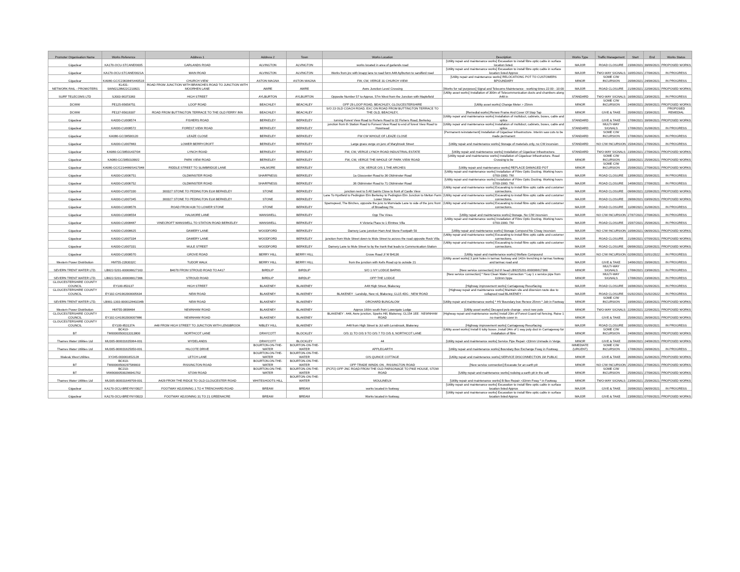| Promoter Organisation Name | Works Reference | Address 1 | Address 2 | Town | Works Location | Description | Works Type | Traffic Management | Start | End | Works Status |
| --- | --- | --- | --- | --- | --- | --- | --- | --- | --- | --- | --- |
| Gigaclear | KA170-OCU-STCANE/0035 | GARLANDS ROAD | ALVINGTON | ALVINGTON | works located in area of garlands road | [Utility repair and maintenance works] Excavation to install fibre optic cable in surface location listed. | MAJOR | ROAD CLOSURE | 23/08/2021 | 30/09/2021 | PROPOSED WORKS |
| Gigaclear | KA170-OCU-STCANE/0021A | MAIN ROAD | ALVINGTON | ALVINGTON | Works from jnc with knapp lane to road form A48 Aylburton to sandford road | [Utility repair and maintenance works] Excavation to install fibre optic cable in surface location listed Approx | MAJOR | TWO-WAY SIGNALS | 10/05/2021 | 27/08/2021 | IN PROGRESS |
| Gigaclear | KA080-GC/C236384/S443519 | CHURCH VIEW | ASTON MAGNA | ASTON MAGNA | FW, CW, VERGE 31 CHURCH VIEW | [Utility repair and maintenance works] RELOCATIONG POT TO CUSTOMERS BPOUNDARY | MINOR | SOME C/W INCURSION | 20/08/2021 | 24/08/2021 | IN PROGRESS |
| NETWORK RAIL - PROMOTERS | KL431-SWM2128M22C210821 | ROAD FROM JUNCTION WITH BRANCHES ROAD TO JUNCTION WITH MOORHEN LANE | AWRE | AWRE | Awre Junction Level Crossing | [Works for rail purposes] Signal and Telecoms Maintenance - working times 22:00 - 10:00 | MAJOR | ROAD CLOSURE | 21/08/2021 | 22/08/2021 | PROPOSED WORKS |
| SURF TELECOMS LTD | SJ003-90373383 | HIGH STREET | AYLBURTON | AYLBURTON | Opposite Number 57 to Approx. 57m West from the Junction with Maplefield | [Utility asset works] Installation of 300m of Telecommunication ducts and chambers along A48 in | STANDARD | TWO-WAY SIGNALS | 16/08/2021 | 23/08/2021 | IN PROGRESS |
| DCWW | PE125-95658751 | LOOP ROAD | BEACHLEY | BEACHLEY | OPP 29 LOOP ROAD, BEACHLEY, GLOUCESTERSHIRE | [Utility asset works] Change Meter > 25mm | MINOR | SOME C/W INCURSION | 24/08/2021 | 26/08/2021 | PROPOSED WORKS |
| DCWW | PE137-95619307 | ROAD FROM BUTTINGTON TERRACE TO THE OLD FERRY INN | BEACHLEY | BEACHLEY | S/O 23 OLD COACH ROAD, EXC ON ROAD FROM BUTTINGTON TERRACE TO THE OLD, BEACHLEY, | [Remedial works] Renew Frame And Cover Of Stop Tap | MINOR | GIVE & TAKE | 20/08/2021 | 23/08/2021 | PROPOSED REMEDIAL |
| Gigaclear | KA030-CU008574 | FISHERS ROAD | BERKELEY | BERKELEY | turning Forest View Road to Fishers Road to 32 Fishers Road, Berkeley | [Utility repair and maintenance works] Installation of multiduct, cabinets, boxes, cable and splice | STANDARD | GIVE & TAKE | 17/08/2021 | 30/08/2021 | PROPOSED WORKS |
| Gigaclear | KA030-CU008572 | FOREST VIEW ROAD | BERKELEY | BERKELEY | junction from th Station Road to Forsest View Road to end of forest View Road to Howmead | [Utility repair and maintenance works] Installation of multiduct, cabinets, boxes, cable and splice | STANDARD | MULTI-WAY SIGNALS | 17/08/2021 | 31/08/2021 | IN PROGRESS |
| Gigaclear | KA080-GC/38500120 | LEAZE CLOSE | BERKELEY | BERKELEY | FW CW WHOLE OF LEAZE CLOSE | [Permanent reinstatement] Installation of Gigaclear Infrastructure. Interim saw cuts to be made permanent | STANDARD | SOME C/W INCURSION | 17/08/2021 | 31/08/2021 | IN PROGRESS |
| Gigaclear | KA030-CU007883 | LOWER BERRYCROFT | BERKELEY | BERKELEY | Large grass verge on junc of Marybrook Street | [Utility repair and maintenance works] Storage of materials only, no CW incursion | STANDARD | NO C/W INCURSION | 15/04/2021 | 17/09/2021 | IN PROGRESS |
| Gigaclear | KA080-GC/38501437/04 | LYNCH ROAD | BERKELEY | BERKELEY | FW, CW, VERGE LYNCH ROAD INDUSTRIAL ESTATE | [Utility repair and maintenance works] Installation of Gigaclear Infrastructure. | STANDARD | TWO-WAY SIGNALS | 23/08/2021 | 27/08/2021 | PROPOSED WORKS |
| Gigaclear | KA080-GC/38501090/2 | PARK VIEW ROAD | BERKELEY | BERKELEY | FW, CW, VERGE THE WHOLE OF PARK VIEW ROAD | [Utility repair and maintenance works] Installation of Gigaclear Infrastructure. Road Crossing to be | MINOR | SOME C/W INCURSION | 23/08/2021 | 25/08/2021 | PROPOSED WORKS |
| Gigaclear | KA080-GC/C214486/S417048 | RIDDLE STREET TO SLIMBRIDGE LANE | HALMORE | BERKELEY | CW, VERGE O/S 1 THE ARCHES | [Utility repair and maintenance works] REPLACE DAMAGED POT | MINOR | SOME C/W INCURSION | 25/08/2021 | 27/08/2021 | PROPOSED WORKS |
| Gigaclear | KA030-CU006751 | OLDMINSTER ROAD | SHARPNESS | BERKELEY | 1a Gloucester Road to 36 Oldminster Road | [Utility repair and maintenance works] Installation of Fibre Optic Ducting. Working hours 0700-1900. TM: | MAJOR | ROAD CLOSURE | 13/08/2021 | 25/08/2021 | IN PROGRESS |
| Gigaclear | KA030-CU006752 | OLDMINSTER ROAD | SHARPNESS | BERKELEY | 36 Oldminster Road to 71 Oldminster Road | [Utility repair and maintenance works] Installation of Fibre Optic Ducting. Working hours 0700-1900. TM: | MAJOR | ROAD CLOSURE | 14/08/2021 | 27/08/2021 | IN PROGRESS |
| Gigaclear | KA030-CU007330 | 300327 STONE TO PEDINGTON ELM BERKELEY | STONE | BERKELEY | junction next to 5 All Saints Close to front of Castle View | [Utility repair and maintenance works] Excavating to install fibre optic cable and customer connections. | MAJOR | ROAD CLOSURE | 09/08/2021 | 22/08/2021 | PROPOSED WORKS |
| Gigaclear | KA030-CU007345 | 300327 STONE TO PEDINGTON ELM BERKELEY | STONE | BERKELEY | Lane To Hystfield to Pedington Elm Berkeley to Pedington Elm Junction to Melton Farm Lower Stone | [Utility repair and maintenance works] Excavating to install fibre optic cable and customer connections. | MAJOR | ROAD CLOSURE | 28/08/2021 | 03/09/2021 | PROPOSED WORKS |
| Gigaclear | KA030-CU008576 | ROAD FROM A38 TO LOWER STONE | STONE | BERKELEY | Spamspeed, The Birches, opposite the junc to Morrslade Lane to side of the junc front of Broadway Ho | [Utility repair and maintenance works] Excavating to install fibre optic cable and customer connections. | MAJOR | ROAD CLOSURE | 11/08/2021 | 31/08/2021 | IN PROGRESS |
| Gigaclear | KA030-CU008554 | HALMORE LANE | WANSWELL | BERKELEY | Opp The Vines | [Utility repair and maintenance works] Storage. No C/W incursion | MAJOR | NO C/W INCURSION | 27/07/2021 | 27/08/2021 | IN PROGRESS |
| Gigaclear | KA030-CU008487 | VINECROFT WANSWELL TO STATION ROAD BERKELEY | WANSWELL | BERKELEY | 4 Victoria Place to 1 Elmtree Villa | [Utility repair and maintenance works] Installation of Fibre Optic Ducting. Working hours 0700-1900. TM: | MAJOR | ROAD CLOSURE | 15/07/2021 | 25/08/2021 | IN PROGRESS |
| Gigaclear | KA030-CU008625 | DAMERY LANE | WOODFORD | BERKELEY | Damery Lane junction Ham And Stone Footpath 50 | [Utility repair and maintenance works] Storage Compund No C/way incursion | MAJOR | NO C/W INCURSION | 10/08/2021 | 06/09/2021 | PROPOSED WORKS |
| Gigaclear | KA030-CU007334 | DAMERY LANE | WOODFORD | BERKELEY | junction from Mule Street down to Mule Street to across the road opposite Rock Villa | [Utility repair and maintenance works] Excavating to install fibre optic cable and customer connections. | MAJOR | ROAD CLOSURE | 21/08/2021 | 07/09/2021 | PROPOSED WORKS |
| Gigaclear | KA030-CU007331 | MULE STREET | WOODFORD | BERKELEY | Damery Lane to Mule Street to by the trank that leads to Communication Station | [Utility repair and maintenance works] Excavating to install fibre optic cable and customer connections. | MAJOR | ROAD CLOSURE | 09/08/2021 | 22/08/2021 | PROPOSED WORKS |
| Gigaclear | KA030-CU008570 | GROVE ROAD | BERRY HILL | BERRY HILL | Grove Road J/ W B4136 | [Utility repair and maintenance works] Welfare Compound | MAJOR | NO C/W INCURSION | 02/08/2021 | 02/01/2022 | IN PROGRESS |
| Western Power Distribution | HM755-2283032C | TUDOR WALK | BERRY HILL | BERRY HILL | from the junction with Kells Road up to outside 21 | [Utility asset works] 3 joint holes in tarmac footway and 142m trenching in tarmac footway and tarmac road and | MAJOR | GIVE & TAKE | 14/06/2021 | 20/08/2021 | IN PROGRESS |
| SEVERN TRENT WATER LTD. | LB922-5201-000006627163 | B4070 FROM STROUD ROAD TO A417 | BIRDLIP | BIRDLIP | S/O 1 IVY LODGE BARNS | [New service connection] 3rd t/I head LB9225201-000006617366 | MINOR | MULTI-WAY SIGNALS | 17/08/2021 | 23/08/2021 | IN PROGRESS |
| SEVERN TRENT WATER LTD. | LB922-5201-000006617366 | STROUD ROAD | BIRDLIP | BIRDLIP | OPP THE LODGE | [New service connection] * New Clean Water Connection * Lay 1 x service pipe from 110mm hppe | MINOR | MULTI-WAY SIGNALS | 17/08/2021 | 23/08/2021 | IN PROGRESS |
| GLOUCESTERSHIRE COUNTY COUNCIL | EY100-853137 | HIGH STREET | BLAKENEY | BLAKENEY | A48 High Street, Blakeney | [Highway improvement works] Carriageway Resurfacing | MAJOR | ROAD CLOSURE | 16/08/2021 | 01/09/2021 | IN PROGRESS |
| GLOUCESTERSHIRE COUNTY COUNCIL | EY102-GH1902000005634 | NEW ROAD | BLAKENEY | BLAKENEY | BLAKENEY : Landslip, New rd, Blakeney, GL15 4DG : NEW ROAD | [Highway repair and maintenance works] Maintain site and diversion route due to collapsed road BLAKENEY : | MAJOR | ROAD CLOSURE | 01/02/2021 | 01/02/2022 | IN PROGRESS |
| SEVERN TRENT WATER LTD. | LB901-1303-000012840234B | NEW ROAD | BLAKENEY | BLAKENEY | ORCHARD BUNGALOW | [Utility repair and maintenance works] * HV Boundary box Renew 25mm * Job in Footway | MINOR | SOME C/W INCURSION | 19/08/2021 | 23/08/2021 | PROPOSED WORKS |
| Western Power Distribution | HM755-0698464 | NEWNHAM ROAD | BLAKENEY | BLAKENEY | Approx 160m south from Lowergate Lodge | [Utility asset works] Decayed pole change - erect new pole | MINOR | TWO-WAY SIGNALS | 22/08/2021 | 22/08/2021 | PROPOSED WORKS |
| GLOUCESTERSHIRE COUNTY COUNCIL | EY102-GH1902000007886 | NEWNHAM ROAD | BLAKENEY | BLAKENEY | BLAKENEY : A48, Awre junction, Sparks Hill, Blakeney, GL154 1EE : NEWNHAM ROAD | [Highway repair and maintenance works] Install 20m of Forest Guard rail fencing. Raise 1 no manhole cover in | MINOR | GIVE & TAKE | 25/08/2021 | 26/08/2021 | PROPOSED WORKS |
| GLOUCESTERSHIRE COUNTY COUNCIL | EY100-853137A | A48 FROM HIGH STREET TO JUNCTION WITH LENSBROOK | NIBLEY HILL | BLAKENEY | A48 from High Street to Jct with Lensbrook, Blakeney | [Highway improvement works] Carriageway Resurfacing | MAJOR | ROAD CLOSURE | 16/08/2021 | 01/09/2021 | IN PROGRESS |
| BT | BC410-TM00000500313313800 | NORTHCOT LANE | DRAYCOTT | BLOCKLEY | O/S 11 TO O/S 9 TO O/S 7 TO O/S 6, NORTHCOT LANE | [Utility asset works] Install 6 toby boxes ,Install 34m of 1 way poly duct in Carriageway for installation of fibre | MINOR | SOME C/W INCURSION | 24/08/2021 | 26/08/2021 | PROPOSED WORKS |
| Thames Water Utilities Ltd | MU305-000031635064-001 | WYDELANDS | DRAYCOTT | BLOCKLEY | 44 | [Utility repair and maintenance works] Service Pipe Repair <33mm Unmade in Verge. | MINOR | GIVE & TAKE | 20/08/2021 | 24/08/2021 | PROPOSED WORKS |
| Thames Water Utilities Ltd | MU305-000031625050-001 | HILCOTE DRIVE | BOURTON-ON-THE-WATER | BOURTON-ON-THE-WATER | APPLEGARTH | [Utility repair and maintenance works] Boundary Box Exchange Fway in Footway. | IMMEDIATE (URGENT) | SOME C/W INCURSION | 17/08/2021 | 20/08/2021 | IN PROGRESS |
| Wales& West Utilities | XY245-003001652128 | LETCH LANE | BOURTON-ON-THE-WATER | BOURTON-ON-THE-WATER | O/S QUINCE COTTAGE | [Utility repair and maintenance works] SERVICE DISCONNECTION 1M PUBLIC | MINOR | GIVE & TAKE | 26/08/2021 | 31/08/2021 | PROPOSED WORKS |
| BT | BC410-TM00000500297589003 | RISSINGTON ROAD | BOURTON-ON-THE-WATER | BOURTON-ON-THE-WATER | OPP TRADE WINDS ON , RISSINGTON ROAD | [New service connection] Excavate for an earth pit | MINOR | NO C/W INCURSION | 25/08/2021 | 27/08/2021 | PROPOSED WORKS |
| BT | BC210-MW00000500296941702 | STOW ROAD | BOURTON-ON-THE-WATER | BOURTON-ON-THE-WATER | (PCP2) OPP JNC ROAD FROM THE OLD PARSONAGE TO PIKE HOUSE, STOW ROAD | [Utility repair and maintenance works] redoing a earth pit in the soft | MINOR | SOME C/W INCURSION | 25/08/2021 | 27/08/2021 | PROPOSED WORKS |
| Thames Water Utilities Ltd | MU305-000031649709-001 | A429 FROM THE RIDGE TO OLD GLOUCESTER ROAD | WHITESHOOTS HILL | BOURTON-ON-THE-WATER | MOULINEUX | [Utility repair and maintenance works] B Box Repair >33mm Fway * in Footway. | MINOR | TWO-WAY SIGNALS | 23/08/2021 | 25/08/2021 | PROPOSED WORKS |
| Gigaclear | KA170-OCU-BREYNY/0027 | FOOTWAY ADJOINING 1 TO 4 TRENCHARD ROAD | BREAM | BREAM | works located in footway | [Utility repair and maintenance works] Excavation to install fibre optic cable in surface location listed Approx | MAJOR | GIVE & TAKE | 20/08/2021 | 06/09/2021 | IN PROGRESS |
| Gigaclear | KA170-OCU-BREYNY/0023 | FOOTWAY ADJOINING 31 TO 21 GREENACRE | BREAM | BREAM | Works located in footway. | [Utility repair and maintenance works] Excavation to install fibre optic cable in surface location listed Approx | MAJOR | GIVE & TAKE | 23/08/2021 | 07/09/2021 | PROPOSED WORKS |